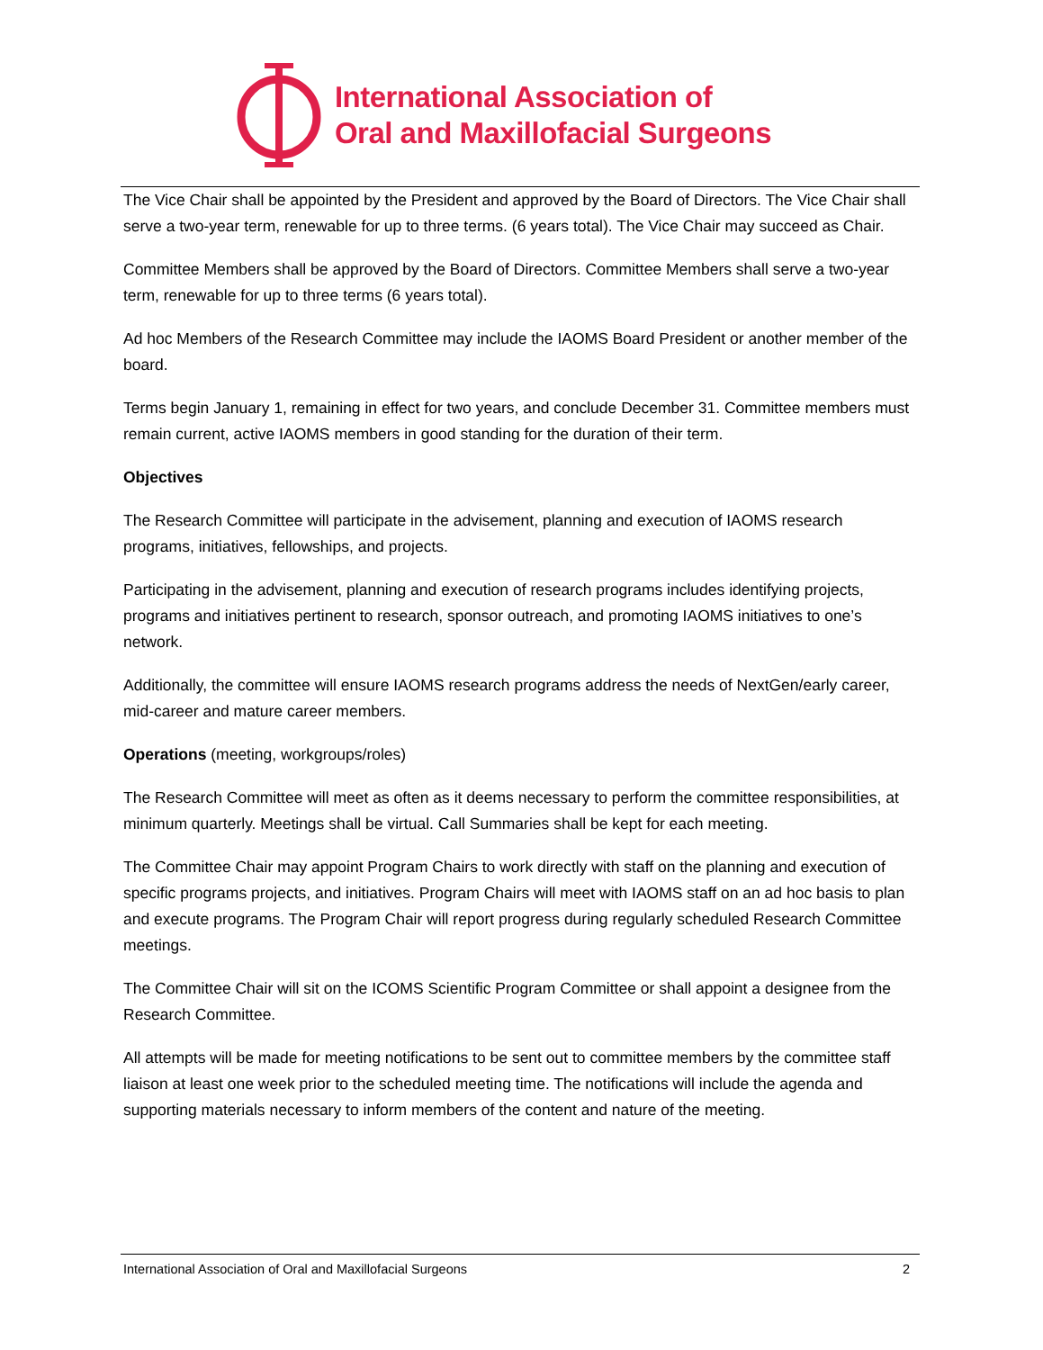International Association of
Oral and Maxillofacial Surgeons
The Vice Chair shall be appointed by the President and approved by the Board of Directors. The Vice Chair shall serve a two-year term, renewable for up to three terms. (6 years total). The Vice Chair may succeed as Chair.
Committee Members shall be approved by the Board of Directors. Committee Members shall serve a two-year term, renewable for up to three terms (6 years total).
Ad hoc Members of the Research Committee may include the IAOMS Board President or another member of the board.
Terms begin January 1, remaining in effect for two years, and conclude December 31. Committee members must remain current, active IAOMS members in good standing for the duration of their term.
Objectives
The Research Committee will participate in the advisement, planning and execution of IAOMS research programs, initiatives, fellowships, and projects.
Participating in the advisement, planning and execution of research programs includes identifying projects, programs and initiatives pertinent to research, sponsor outreach, and promoting IAOMS initiatives to one’s network.
Additionally, the committee will ensure IAOMS research programs address the needs of NextGen/early career, mid-career and mature career members.
Operations (meeting, workgroups/roles)
The Research Committee will meet as often as it deems necessary to perform the committee responsibilities, at minimum quarterly. Meetings shall be virtual. Call Summaries shall be kept for each meeting.
The Committee Chair may appoint Program Chairs to work directly with staff on the planning and execution of specific programs projects, and initiatives. Program Chairs will meet with IAOMS staff on an ad hoc basis to plan and execute programs. The Program Chair will report progress during regularly scheduled Research Committee meetings.
The Committee Chair will sit on the ICOMS Scientific Program Committee or shall appoint a designee from the Research Committee.
All attempts will be made for meeting notifications to be sent out to committee members by the committee staff liaison at least one week prior to the scheduled meeting time. The notifications will include the agenda and supporting materials necessary to inform members of the content and nature of the meeting.
International Association of Oral and Maxillofacial Surgeons 2